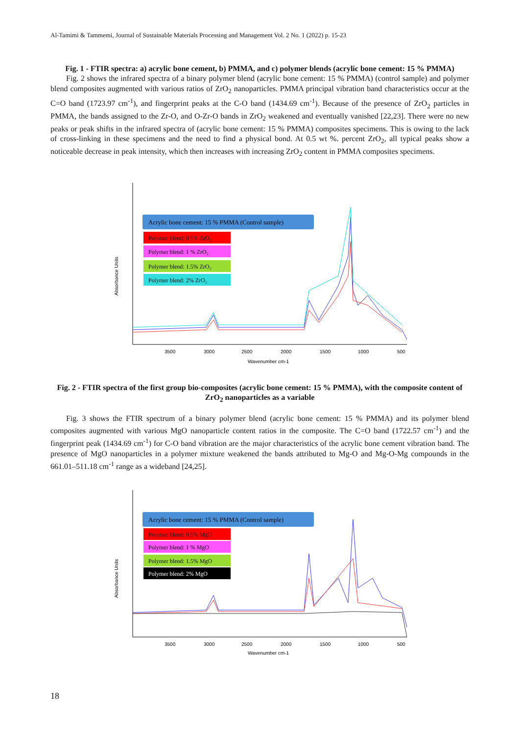Al-Tamimi & Tammemi, Journal of Sustainable Materials Processing and Management Vol. 2 No. 1 (2022) p. 15-23
Fig. 1 - FTIR spectra: a) acrylic bone cement, b) PMMA, and c) polymer blends (acrylic bone cement: 15 % PMMA)
Fig. 2 shows the infrared spectra of a binary polymer blend (acrylic bone cement: 15 % PMMA) (control sample) and polymer blend composites augmented with various ratios of ZrO<sub>2</sub> nanoparticles. PMMA principal vibration band characteristics occur at the C=O band (1723.97 cm<sup>-1</sup>), and fingerprint peaks at the C-O band (1434.69 cm<sup>-1</sup>). Because of the presence of ZrO<sub>2</sub> particles in PMMA, the bands assigned to the Zr-O, and O-Zr-O bands in ZrO<sub>2</sub> weakened and eventually vanished [22,23]. There were no new peaks or peak shifts in the infrared spectra of (acrylic bone cement: 15 % PMMA) composites specimens. This is owing to the lack of cross-linking in these specimens and the need to find a physical bond. At 0.5 wt %. percent ZrO<sub>2</sub>, all typical peaks show a noticeable decrease in peak intensity, which then increases with increasing ZrO<sub>2</sub> content in PMMA composites specimens.
Acrylic bone cement: 15 % PMMA (Control sample)
Polymer blend: 0.5% ZrO₂
Polymer blend: 1 % ZrO₂
Polymer blend: 1.5% ZrO₂
Polymer blend: 2% ZrO₂
3500
3000
2500
2000
1500
1000
500
Wavenumber cm-1
Absorbance Units
Fig. 2 - FTIR spectra of the first group bio-composites (acrylic bone cement: 15 % PMMA), with the composite content of ZrO<sub>2</sub> nanoparticles as a variable
Fig. 3 shows the FTIR spectrum of a binary polymer blend (acrylic bone cement: 15 % PMMA) and its polymer blend composites augmented with various MgO nanoparticle content ratios in the composite. The C=O band (1722.57 cm<sup>-1</sup>) and the fingerprint peak (1434.69 cm<sup>-1</sup>) for C-O band vibration are the major characteristics of the acrylic bone cement vibration band. The presence of MgO nanoparticles in a polymer mixture weakened the bands attributed to Mg-O and Mg-O-Mg compounds in the 661.01–511.18 cm<sup>-1</sup> range as a wideband [24,25].
Acrylic bone cement: 15 % PMMA (Control sample)
Polymer blend: 0.5% MgO
Polymer blend: 1 % MgO
Polymer blend: 1.5% MgO
Polymer blend: 2% MgO
3500
3000
2500
2000
1500
1000
500
Wavenumber cm-1
Absorbance Units
18